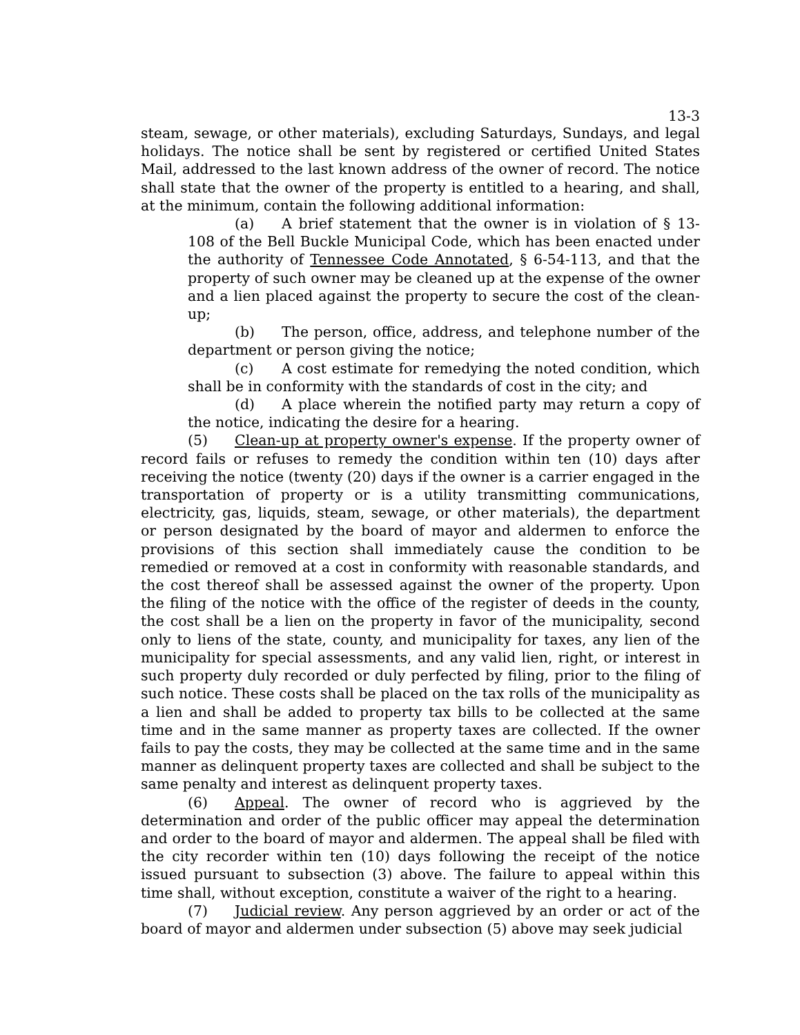13-3
steam, sewage, or other materials), excluding Saturdays, Sundays, and legal holidays. The notice shall be sent by registered or certified United States Mail, addressed to the last known address of the owner of record. The notice shall state that the owner of the property is entitled to a hearing, and shall, at the minimum, contain the following additional information:
(a) A brief statement that the owner is in violation of § 13-108 of the Bell Buckle Municipal Code, which has been enacted under the authority of Tennessee Code Annotated, § 6-54-113, and that the property of such owner may be cleaned up at the expense of the owner and a lien placed against the property to secure the cost of the clean-up;
(b) The person, office, address, and telephone number of the department or person giving the notice;
(c) A cost estimate for remedying the noted condition, which shall be in conformity with the standards of cost in the city; and
(d) A place wherein the notified party may return a copy of the notice, indicating the desire for a hearing.
(5) Clean-up at property owner's expense. If the property owner of record fails or refuses to remedy the condition within ten (10) days after receiving the notice (twenty (20) days if the owner is a carrier engaged in the transportation of property or is a utility transmitting communications, electricity, gas, liquids, steam, sewage, or other materials), the department or person designated by the board of mayor and aldermen to enforce the provisions of this section shall immediately cause the condition to be remedied or removed at a cost in conformity with reasonable standards, and the cost thereof shall be assessed against the owner of the property. Upon the filing of the notice with the office of the register of deeds in the county, the cost shall be a lien on the property in favor of the municipality, second only to liens of the state, county, and municipality for taxes, any lien of the municipality for special assessments, and any valid lien, right, or interest in such property duly recorded or duly perfected by filing, prior to the filing of such notice. These costs shall be placed on the tax rolls of the municipality as a lien and shall be added to property tax bills to be collected at the same time and in the same manner as property taxes are collected. If the owner fails to pay the costs, they may be collected at the same time and in the same manner as delinquent property taxes are collected and shall be subject to the same penalty and interest as delinquent property taxes.
(6) Appeal. The owner of record who is aggrieved by the determination and order of the public officer may appeal the determination and order to the board of mayor and aldermen. The appeal shall be filed with the city recorder within ten (10) days following the receipt of the notice issued pursuant to subsection (3) above. The failure to appeal within this time shall, without exception, constitute a waiver of the right to a hearing.
(7) Judicial review. Any person aggrieved by an order or act of the board of mayor and aldermen under subsection (5) above may seek judicial